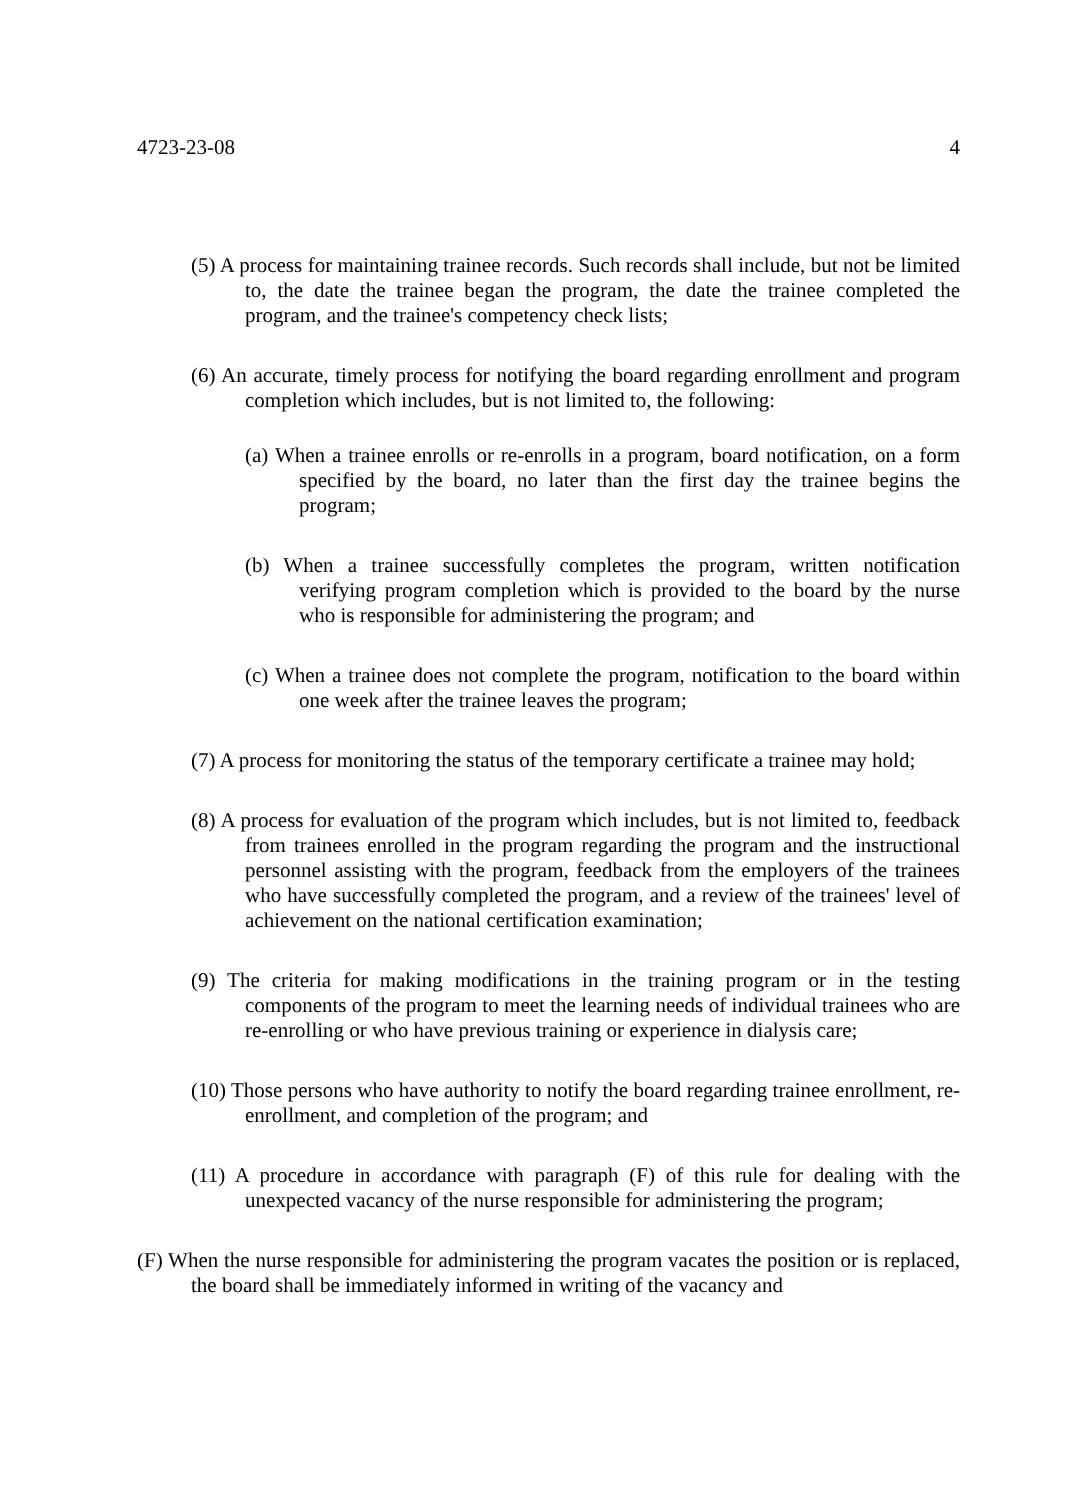4723-23-08 4
(5) A process for maintaining trainee records. Such records shall include, but not be limited to, the date the trainee began the program, the date the trainee completed the program, and the trainee's competency check lists;
(6) An accurate, timely process for notifying the board regarding enrollment and program completion which includes, but is not limited to, the following:
(a) When a trainee enrolls or re-enrolls in a program, board notification, on a form specified by the board, no later than the first day the trainee begins the program;
(b) When a trainee successfully completes the program, written notification verifying program completion which is provided to the board by the nurse who is responsible for administering the program; and
(c) When a trainee does not complete the program, notification to the board within one week after the trainee leaves the program;
(7) A process for monitoring the status of the temporary certificate a trainee may hold;
(8) A process for evaluation of the program which includes, but is not limited to, feedback from trainees enrolled in the program regarding the program and the instructional personnel assisting with the program, feedback from the employers of the trainees who have successfully completed the program, and a review of the trainees' level of achievement on the national certification examination;
(9) The criteria for making modifications in the training program or in the testing components of the program to meet the learning needs of individual trainees who are re-enrolling or who have previous training or experience in dialysis care;
(10) Those persons who have authority to notify the board regarding trainee enrollment, re-enrollment, and completion of the program; and
(11) A procedure in accordance with paragraph (F) of this rule for dealing with the unexpected vacancy of the nurse responsible for administering the program;
(F) When the nurse responsible for administering the program vacates the position or is replaced, the board shall be immediately informed in writing of the vacancy and